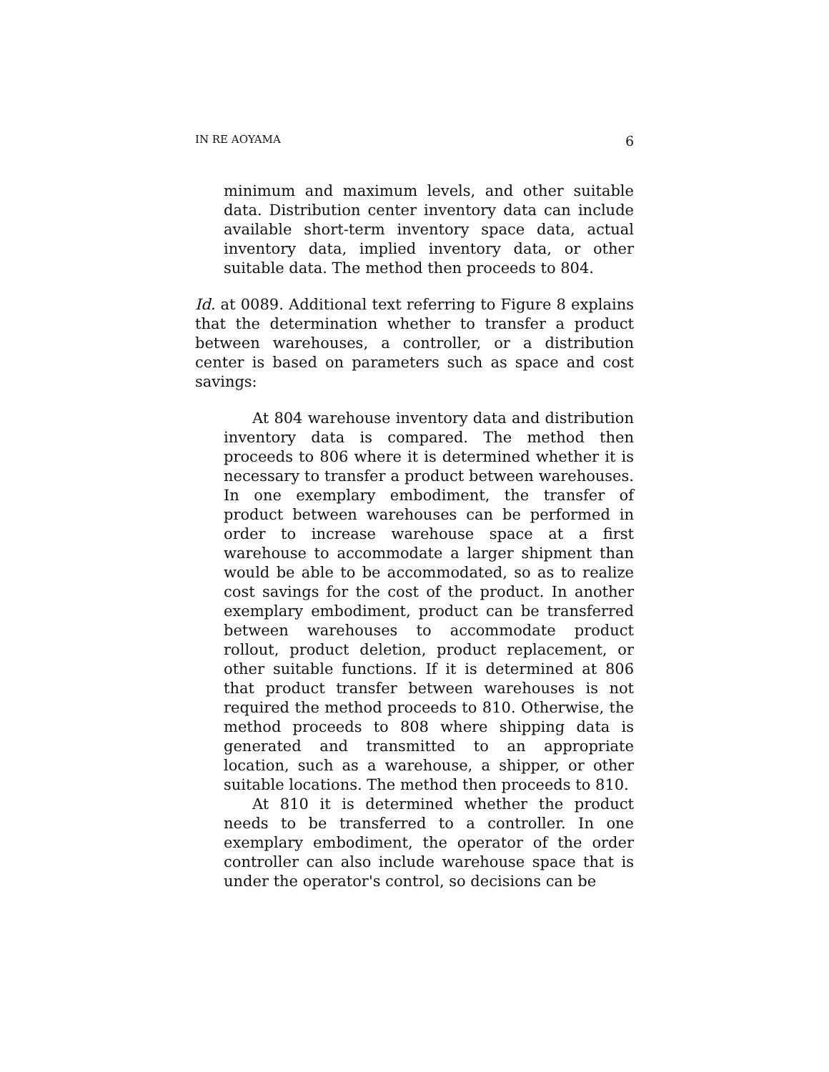IN RE AOYAMA 6
minimum and maximum levels, and other suitable data. Distribution center inventory data can include available short-term inventory space data, actual inventory data, implied inventory data, or other suitable data. The method then proceeds to 804.
Id. at 0089. Additional text referring to Figure 8 explains that the determination whether to transfer a product between warehouses, a controller, or a distribution center is based on parameters such as space and cost savings:
At 804 warehouse inventory data and distribution inventory data is compared. The method then proceeds to 806 where it is determined whether it is necessary to transfer a product between warehouses. In one exemplary embodiment, the transfer of product between warehouses can be performed in order to increase warehouse space at a first warehouse to accommodate a larger shipment than would be able to be accommodated, so as to realize cost savings for the cost of the product. In another exemplary embodiment, product can be transferred between warehouses to accommodate product rollout, product deletion, product replacement, or other suitable functions. If it is determined at 806 that product transfer between warehouses is not required the method proceeds to 810. Otherwise, the method proceeds to 808 where shipping data is generated and transmitted to an appropriate location, such as a warehouse, a shipper, or other suitable locations. The method then proceeds to 810.
At 810 it is determined whether the product needs to be transferred to a controller. In one exemplary embodiment, the operator of the order controller can also include warehouse space that is under the operator's control, so decisions can be